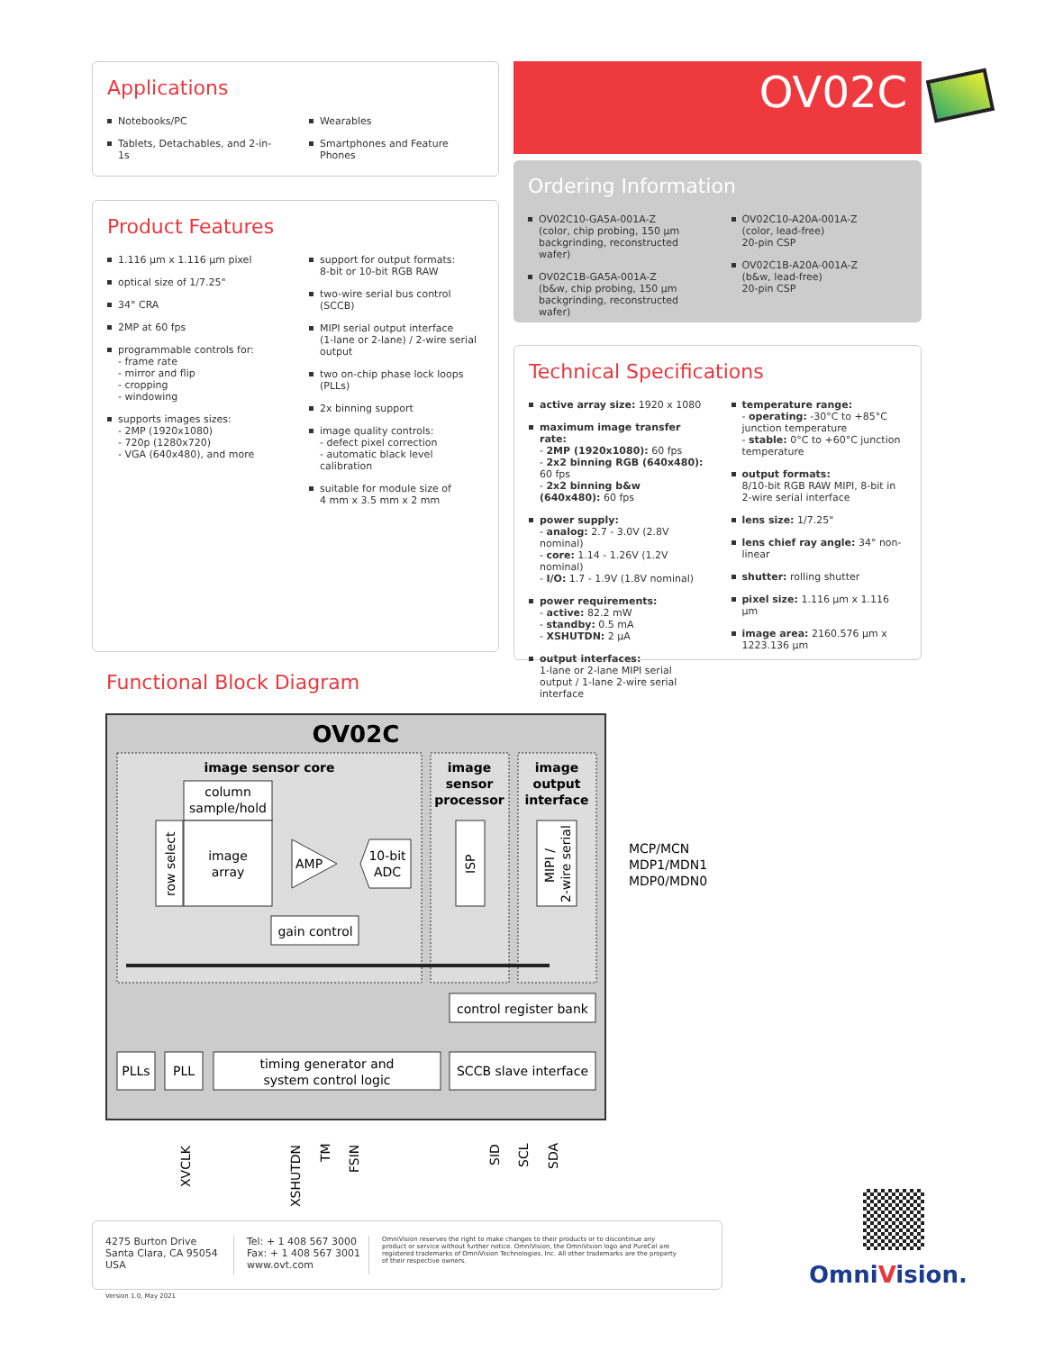Applications
Notebooks/PC
Tablets, Detachables, and 2-in-1s
Wearables
Smartphones and Feature Phones
OV02C
Ordering Information
OV02C10-GA5A-001A-Z
(color, chip probing, 150 µm backgrinding, reconstructed wafer)
OV02C1B-GA5A-001A-Z
(b&w, chip probing, 150 µm backgrinding, reconstructed wafer)
OV02C10-A20A-001A-Z
(color, lead-free)
20-pin CSP
OV02C1B-A20A-001A-Z
(b&w, lead-free)
20-pin CSP
Product Features
1.116 µm x 1.116 µm pixel
optical size of 1/7.25"
34° CRA
2MP at 60 fps
programmable controls for:
- frame rate
- mirror and flip
- cropping
- windowing
supports images sizes:
- 2MP (1920x1080)
- 720p (1280x720)
- VGA (640x480), and more
support for output formats:
8-bit or 10-bit RGB RAW
two-wire serial bus control (SCCB)
MIPI serial output interface
(1-lane or 2-lane) / 2-wire serial output
two on-chip phase lock loops (PLLs)
2x binning support
image quality controls:
- defect pixel correction
- automatic black level calibration
suitable for module size of
4 mm x 3.5 mm x 2 mm
Technical Specifications
active array size: 1920 x 1080
maximum image transfer rate:
- 2MP (1920x1080): 60 fps
- 2x2 binning RGB (640x480): 60 fps
- 2x2 binning b&w (640x480): 60 fps
power supply:
- analog: 2.7 - 3.0V (2.8V nominal)
- core: 1.14 - 1.26V (1.2V nominal)
- I/O: 1.7 - 1.9V (1.8V nominal)
power requirements:
- active: 82.2 mW
- standby: 0.5 mA
- XSHUTDN: 2 µA
output interfaces:
1-lane or 2-lane MIPI serial output / 1-lane 2-wire serial interface
temperature range:
- operating: -30°C to +85°C junction temperature
- stable: 0°C to +60°C junction temperature
output formats:
8/10-bit RGB RAW MIPI, 8-bit in 2-wire serial interface
lens size: 1/7.25"
lens chief ray angle: 34° non-linear
shutter: rolling shutter
pixel size: 1.116 µm x 1.116 µm
image area: 2160.576 µm x 1223.136 µm
Functional Block Diagram
OV02C
image sensor core
image
sensor
processor
image
output
interface
column
sample/hold
row select
image
array
AMP
10-bit
ADC
gain control
ISP
MIPI /
2-wire serial
MCP/MCN
MDP1/MDN1
MDP0/MDN0
control register bank
PLLs
PLL
timing generator and
system control logic
SCCB slave interface
XVCLK
XSHUTDN
TM
FSIN
SID
SCL
SDA
4275 Burton Drive
Santa Clara, CA 95054
USA
Tel: + 1 408 567 3000
Fax: + 1 408 567 3001
www.ovt.com
OmniVision reserves the right to make changes to their products or to discontinue any product or service without further notice. OmniVision, the OmniVision logo and PureCel are registered trademarks of OmniVision Technologies, Inc. All other trademarks are the property of their respective owners.
Version 1.0, May 2021
OmniVision.